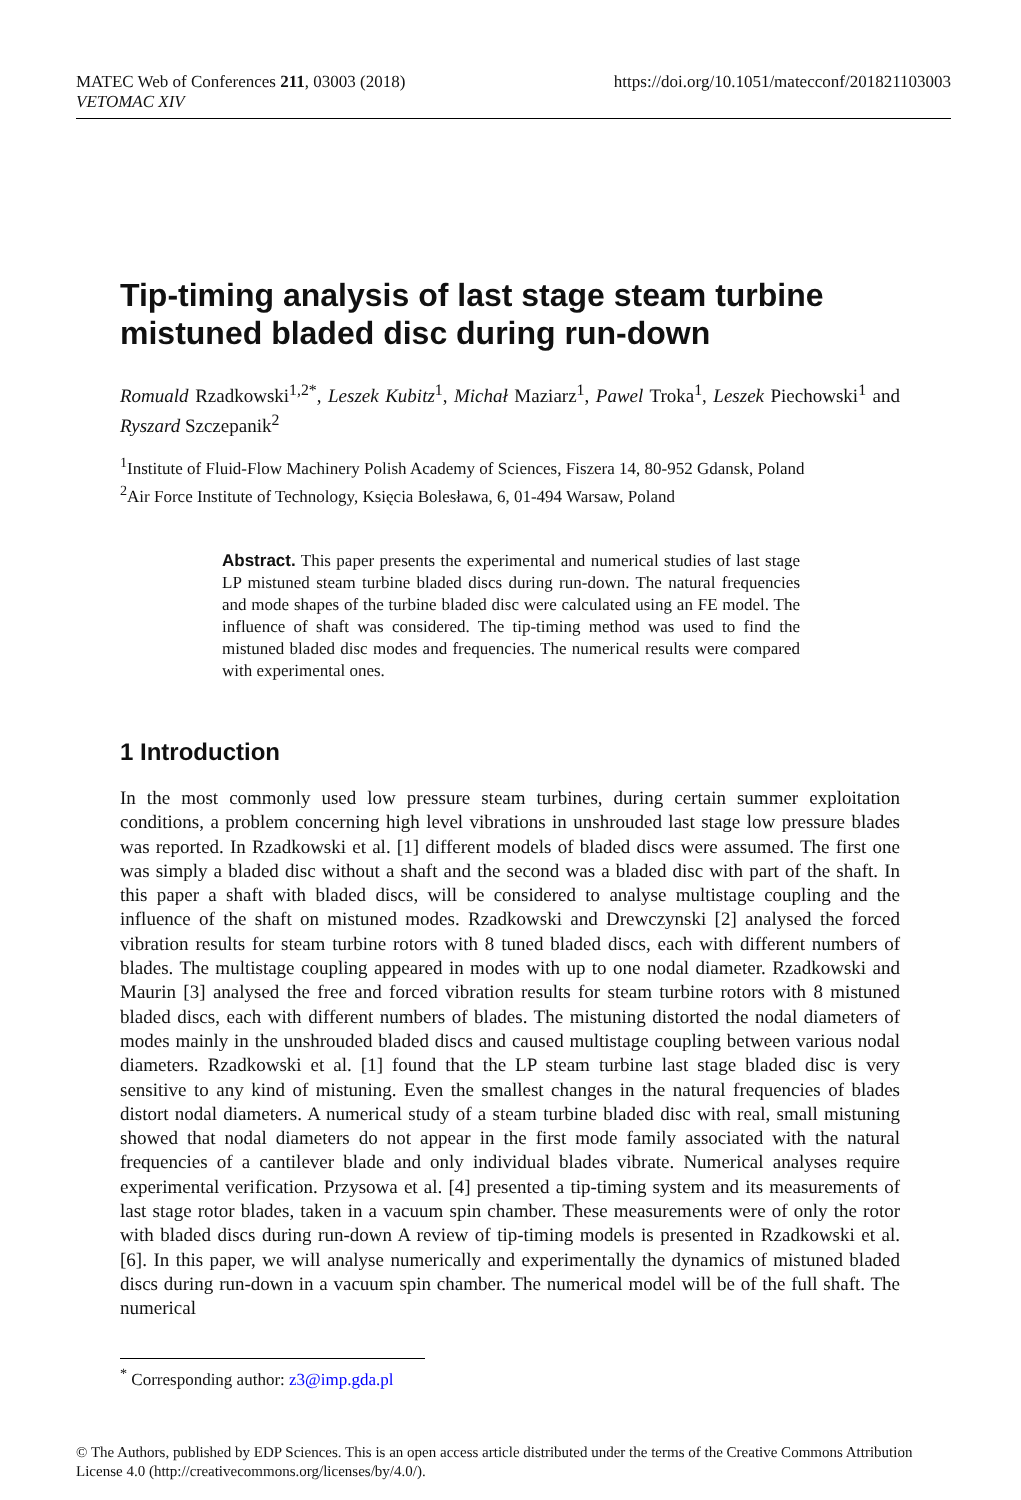https://doi.org/10.1051/matecconf/201821103003 MATEC Web of Conferences 211, 03003 (2018)
VETOMAC XIV
Tip-timing analysis of last stage steam turbine mistuned bladed disc during run-down
Romuald Rzadkowski<sup>1,2*</sup>, Leszek Kubitz<sup>1</sup>, Michał Maziarz<sup>1</sup>, Pawel Troka<sup>1</sup>, Leszek Piechowski<sup>1</sup> and Ryszard Szczepanik<sup>2</sup>
<sup>1</sup> Institute of Fluid-Flow Machinery Polish Academy of Sciences, Fiszera 14, 80-952 Gdansk, Poland
<sup>2</sup> Air Force Institute of Technology, Księcia Bolesława, 6, 01-494 Warsaw, Poland
Abstract. This paper presents the experimental and numerical studies of last stage LP mistuned steam turbine bladed discs during run-down. The natural frequencies and mode shapes of the turbine bladed disc were calculated using an FE model. The influence of shaft was considered. The tip-timing method was used to find the mistuned bladed disc modes and frequencies. The numerical results were compared with experimental ones.
1 Introduction
In the most commonly used low pressure steam turbines, during certain summer exploitation conditions, a problem concerning high level vibrations in unshrouded last stage low pressure blades was reported. In Rzadkowski et al. [1] different models of bladed discs were assumed. The first one was simply a bladed disc without a shaft and the second was a bladed disc with part of the shaft. In this paper a shaft with bladed discs, will be considered to analyse multistage coupling and the influence of the shaft on mistuned modes. Rzadkowski and Drewczynski [2] analysed the forced vibration results for steam turbine rotors with 8 tuned bladed discs, each with different numbers of blades. The multistage coupling appeared in modes with up to one nodal diameter. Rzadkowski and Maurin [3] analysed the free and forced vibration results for steam turbine rotors with 8 mistuned bladed discs, each with different numbers of blades. The mistuning distorted the nodal diameters of modes mainly in the unshrouded bladed discs and caused multistage coupling between various nodal diameters. Rzadkowski et al. [1] found that the LP steam turbine last stage bladed disc is very sensitive to any kind of mistuning. Even the smallest changes in the natural frequencies of blades distort nodal diameters. A numerical study of a steam turbine bladed disc with real, small mistuning showed that nodal diameters do not appear in the first mode family associated with the natural frequencies of a cantilever blade and only individual blades vibrate. Numerical analyses require experimental verification. Przysowa et al. [4] presented a tip-timing system and its measurements of last stage rotor blades, taken in a vacuum spin chamber. These measurements were of only the rotor with bladed discs during run-down A review of tip-timing models is presented in Rzadkowski et al. [6]. In this paper, we will analyse numerically and experimentally the dynamics of mistuned bladed discs during run-down in a vacuum spin chamber. The numerical model will be of the full shaft. The numerical
<sup>*</sup> Corresponding author: z3@imp.gda.pl
© The Authors, published by EDP Sciences. This is an open access article distributed under the terms of the Creative Commons Attribution License 4.0 (http://creativecommons.org/licenses/by/4.0/).